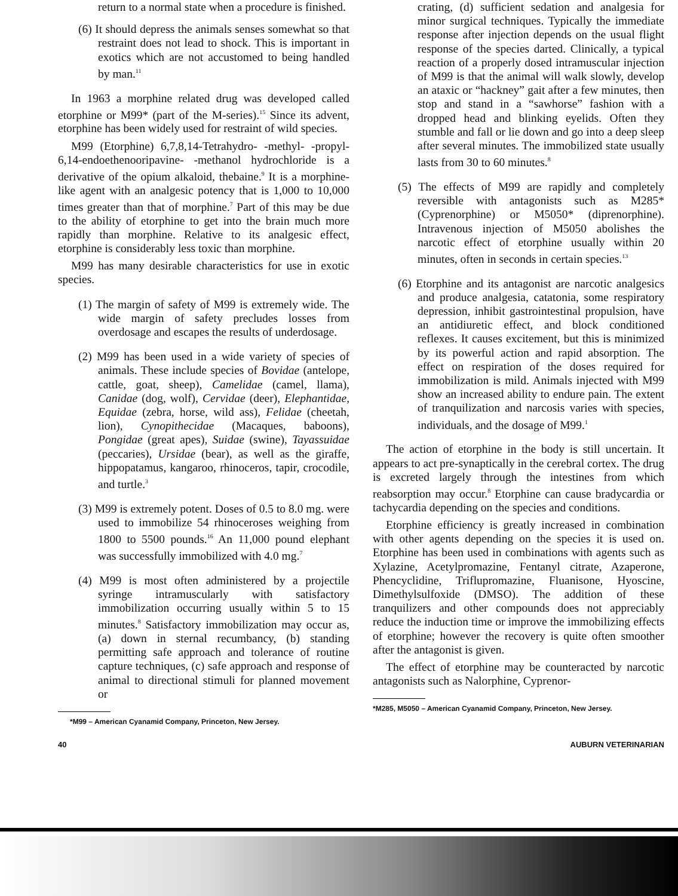return to a normal state when a procedure is finished.
(6) It should depress the animals senses somewhat so that restraint does not lead to shock. This is important in exotics which are not accustomed to being handled by man.<sup>11</sup>
In 1963 a morphine related drug was developed called etorphine or M99* (part of the M-series).<sup>15</sup> Since its advent, etorphine has been widely used for restraint of wild species.
M99 (Etorphine) 6,7,8,14-Tetrahydro- -methyl- -propyl-6,14-endoethenooripavine- -methanol hydrochloride is a derivative of the opium alkaloid, thebaine.<sup>9</sup> It is a morphine-like agent with an analgesic potency that is 1,000 to 10,000 times greater than that of morphine.<sup>7</sup> Part of this may be due to the ability of etorphine to get into the brain much more rapidly than morphine. Relative to its analgesic effect, etorphine is considerably less toxic than morphine.
M99 has many desirable characteristics for use in exotic species.
(1) The margin of safety of M99 is extremely wide. The wide margin of safety precludes losses from overdosage and escapes the results of underdosage.
(2) M99 has been used in a wide variety of species of animals. These include species of Bovidae (antelope, cattle, goat, sheep), Camelidae (camel, llama), Canidae (dog, wolf), Cervidae (deer), Elephantidae, Equidae (zebra, horse, wild ass), Felidae (cheetah, lion), Cynopithecidae (Macaques, baboons), Pongidae (great apes), Suidae (swine), Tayassuidae (peccaries), Ursidae (bear), as well as the giraffe, hippopatamus, kangaroo, rhinoceros, tapir, crocodile, and turtle.<sup>3</sup>
(3) M99 is extremely potent. Doses of 0.5 to 8.0 mg. were used to immobilize 54 rhinoceroses weighing from 1800 to 5500 pounds.<sup>16</sup> An 11,000 pound elephant was successfully immobilized with 4.0 mg.<sup>7</sup>
(4) M99 is most often administered by a projectile syringe intramuscularly with satisfactory immobilization occurring usually within 5 to 15 minutes.<sup>8</sup> Satisfactory immobilization may occur as, (a) down in sternal recumbancy, (b) standing permitting safe approach and tolerance of routine capture techniques, (c) safe approach and response of animal to directional stimuli for planned movement or
*M99 – American Cyanamid Company, Princeton, New Jersey.
crating, (d) sufficient sedation and analgesia for minor surgical techniques. Typically the immediate response after injection depends on the usual flight response of the species darted. Clinically, a typical reaction of a properly dosed intramuscular injection of M99 is that the animal will walk slowly, develop an ataxic or “hackney” gait after a few minutes, then stop and stand in a “sawhorse” fashion with a dropped head and blinking eyelids. Often they stumble and fall or lie down and go into a deep sleep after several minutes. The immobilized state usually lasts from 30 to 60 minutes.<sup>8</sup>
(5) The effects of M99 are rapidly and completely reversible with antagonists such as M285* (Cyprenorphine) or M5050* (diprenorphine). Intravenous injection of M5050 abolishes the narcotic effect of etorphine usually within 20 minutes, often in seconds in certain species.<sup>13</sup>
(6) Etorphine and its antagonist are narcotic analgesics and produce analgesia, catatonia, some respiratory depression, inhibit gastrointestinal propulsion, have an antidiuretic effect, and block conditioned reflexes. It causes excitement, but this is minimized by its powerful action and rapid absorption. The effect on respiration of the doses required for immobilization is mild. Animals injected with M99 show an increased ability to endure pain. The extent of tranquilization and narcosis varies with species, individuals, and the dosage of M99.<sup>1</sup>
The action of etorphine in the body is still uncertain. It appears to act pre-synaptically in the cerebral cortex. The drug is excreted largely through the intestines from which reabsorption may occur.<sup>8</sup> Etorphine can cause bradycardia or tachycardia depending on the species and conditions.
Etorphine efficiency is greatly increased in combination with other agents depending on the species it is used on. Etorphine has been used in combinations with agents such as Xylazine, Acetylpromazine, Fentanyl citrate, Azaperone, Phencyclidine, Triflupromazine, Fluanisone, Hyoscine, Dimethylsulfoxide (DMSO). The addition of these tranquilizers and other compounds does not appreciably reduce the induction time or improve the immobilizing effects of etorphine; however the recovery is quite often smoother after the antagonist is given.
The effect of etorphine may be counteracted by narcotic antagonists such as Nalorphine, Cyprenor-
*M285, M5050 – American Cyanamid Company, Princeton, New Jersey.
40 AUBURN VETERINARIAN